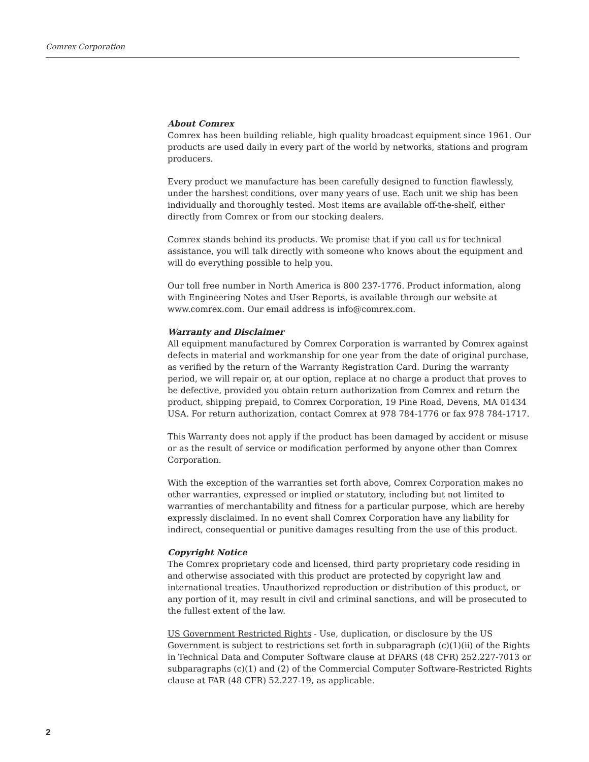Comrex Corporation
About Comrex
Comrex has been building reliable, high quality broadcast equipment since 1961. Our products are used daily in every part of the world by networks, stations and program producers.
Every product we manufacture has been carefully designed to function flawlessly, under the harshest conditions, over many years of use. Each unit we ship has been individually and thoroughly tested. Most items are available off-the-shelf, either directly from Comrex or from our stocking dealers.
Comrex stands behind its products. We promise that if you call us for technical assistance, you will talk directly with someone who knows about the equipment and will do everything possible to help you.
Our toll free number in North America is 800 237-1776. Product information, along with Engineering Notes and User Reports, is available through our website at www.comrex.com. Our email address is info@comrex.com.
Warranty and Disclaimer
All equipment manufactured by Comrex Corporation is warranted by Comrex against defects in material and workmanship for one year from the date of original purchase, as verified by the return of the Warranty Registration Card. During the warranty period, we will repair or, at our option, replace at no charge a product that proves to be defective, provided you obtain return authorization from Comrex and return the product, shipping prepaid, to Comrex Corporation, 19 Pine Road, Devens, MA 01434 USA. For return authorization, contact Comrex at 978 784-1776 or fax 978 784-1717.
This Warranty does not apply if the product has been damaged by accident or misuse or as the result of service or modification performed by anyone other than Comrex Corporation.
With the exception of the warranties set forth above, Comrex Corporation makes no other warranties, expressed or implied or statutory, including but not limited to warranties of merchantability and fitness for a particular purpose, which are hereby expressly disclaimed. In no event shall Comrex Corporation have any liability for indirect, consequential or punitive damages resulting from the use of this product.
Copyright Notice
The Comrex proprietary code and licensed, third party proprietary code residing in and otherwise associated with this product are protected by copyright law and international treaties. Unauthorized reproduction or distribution of this product, or any portion of it, may result in civil and criminal sanctions, and will be prosecuted to the fullest extent of the law.
US Government Restricted Rights - Use, duplication, or disclosure by the US Government is subject to restrictions set forth in subparagraph (c)(1)(ii) of the Rights in Technical Data and Computer Software clause at DFARS (48 CFR) 252.227-7013 or subparagraphs (c)(1) and (2) of the Commercial Computer Software-Restricted Rights clause at FAR (48 CFR) 52.227-19, as applicable.
2